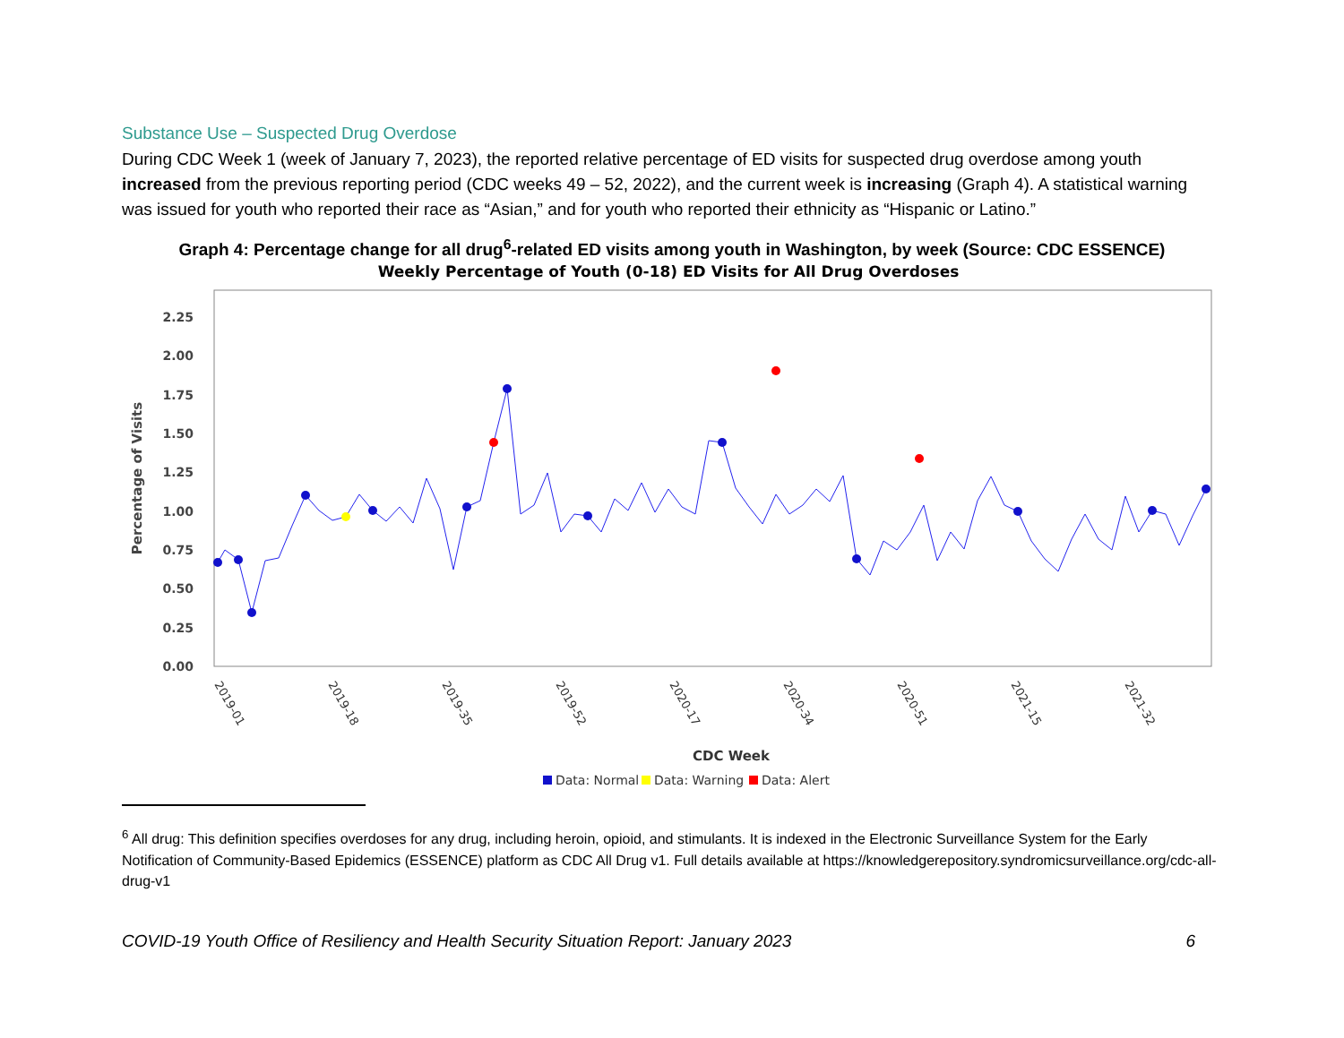Substance Use – Suspected Drug Overdose
During CDC Week 1 (week of January 7, 2023), the reported relative percentage of ED visits for suspected drug overdose among youth increased from the previous reporting period (CDC weeks 49 – 52, 2022), and the current week is increasing (Graph 4). A statistical warning was issued for youth who reported their race as “Asian,” and for youth who reported their ethnicity as “Hispanic or Latino.”
Graph 4: Percentage change for all drug<sup>6</sup>-related ED visits among youth in Washington, by week (Source: CDC ESSENCE)
Weekly Percentage of Youth (0-18) ED Visits for All Drug Overdoses
0.00
0.25
0.50
0.75
1.00
1.25
1.50
1.75
2.00
2.25
Percentage of Visits
2019-01
2019-18
2019-35
2019-52
2020-17
2020-34
2020-51
2021-15
2021-32
CDC Week
Data: Normal
Data: Warning
Data: Alert
<sup>6</sup> All drug: This definition specifies overdoses for any drug, including heroin, opioid, and stimulants. It is indexed in the Electronic Surveillance System for the Early Notification of Community-Based Epidemics (ESSENCE) platform as CDC All Drug v1. Full details available at https://knowledgerepository.syndromicsurveillance.org/cdc-all-drug-v1
COVID-19 Youth Office of Resiliency and Health Security Situation Report: January 2023 6